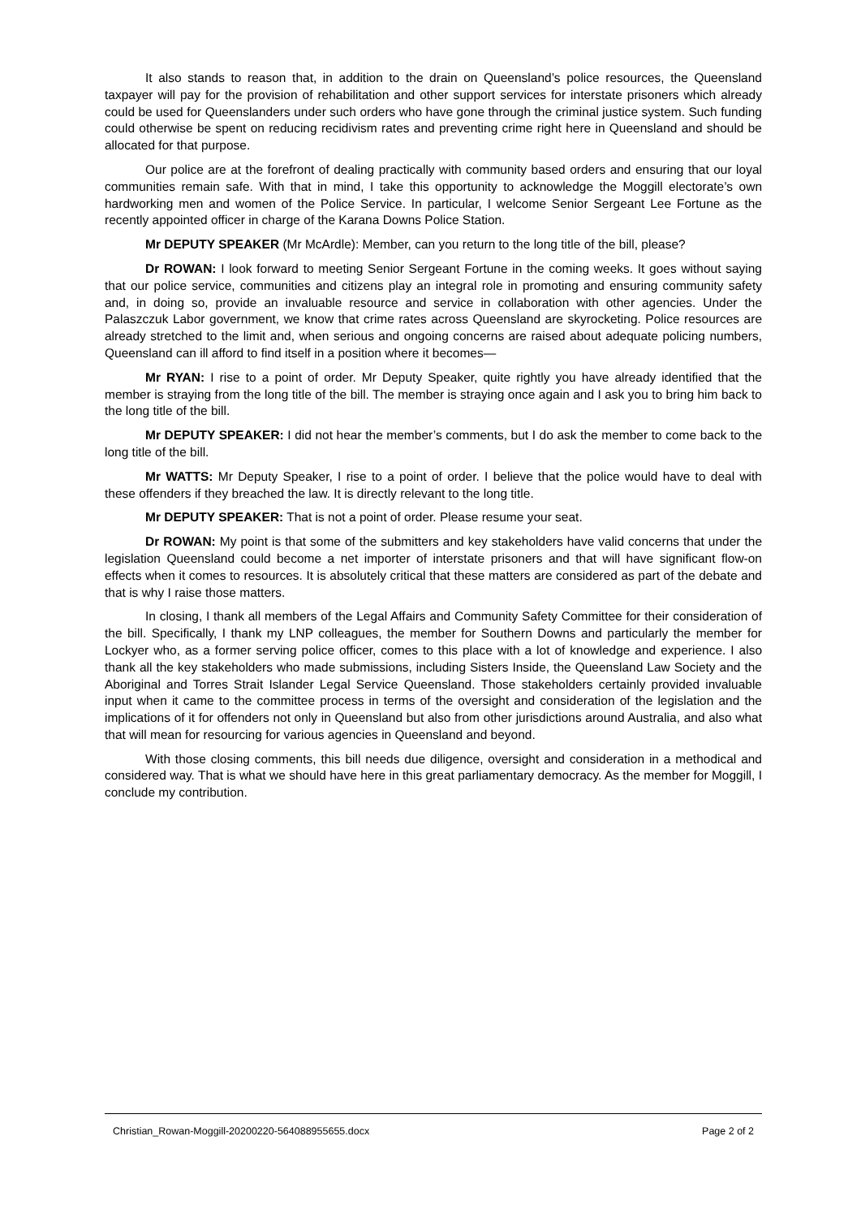It also stands to reason that, in addition to the drain on Queensland’s police resources, the Queensland taxpayer will pay for the provision of rehabilitation and other support services for interstate prisoners which already could be used for Queenslanders under such orders who have gone through the criminal justice system. Such funding could otherwise be spent on reducing recidivism rates and preventing crime right here in Queensland and should be allocated for that purpose.
Our police are at the forefront of dealing practically with community based orders and ensuring that our loyal communities remain safe. With that in mind, I take this opportunity to acknowledge the Moggill electorate’s own hardworking men and women of the Police Service. In particular, I welcome Senior Sergeant Lee Fortune as the recently appointed officer in charge of the Karana Downs Police Station.
Mr DEPUTY SPEAKER (Mr McArdle): Member, can you return to the long title of the bill, please?
Dr ROWAN: I look forward to meeting Senior Sergeant Fortune in the coming weeks. It goes without saying that our police service, communities and citizens play an integral role in promoting and ensuring community safety and, in doing so, provide an invaluable resource and service in collaboration with other agencies. Under the Palaszczuk Labor government, we know that crime rates across Queensland are skyrocketing. Police resources are already stretched to the limit and, when serious and ongoing concerns are raised about adequate policing numbers, Queensland can ill afford to find itself in a position where it becomes—
Mr RYAN: I rise to a point of order. Mr Deputy Speaker, quite rightly you have already identified that the member is straying from the long title of the bill. The member is straying once again and I ask you to bring him back to the long title of the bill.
Mr DEPUTY SPEAKER: I did not hear the member’s comments, but I do ask the member to come back to the long title of the bill.
Mr WATTS: Mr Deputy Speaker, I rise to a point of order. I believe that the police would have to deal with these offenders if they breached the law. It is directly relevant to the long title.
Mr DEPUTY SPEAKER: That is not a point of order. Please resume your seat.
Dr ROWAN: My point is that some of the submitters and key stakeholders have valid concerns that under the legislation Queensland could become a net importer of interstate prisoners and that will have significant flow-on effects when it comes to resources. It is absolutely critical that these matters are considered as part of the debate and that is why I raise those matters.
In closing, I thank all members of the Legal Affairs and Community Safety Committee for their consideration of the bill. Specifically, I thank my LNP colleagues, the member for Southern Downs and particularly the member for Lockyer who, as a former serving police officer, comes to this place with a lot of knowledge and experience. I also thank all the key stakeholders who made submissions, including Sisters Inside, the Queensland Law Society and the Aboriginal and Torres Strait Islander Legal Service Queensland. Those stakeholders certainly provided invaluable input when it came to the committee process in terms of the oversight and consideration of the legislation and the implications of it for offenders not only in Queensland but also from other jurisdictions around Australia, and also what that will mean for resourcing for various agencies in Queensland and beyond.
With those closing comments, this bill needs due diligence, oversight and consideration in a methodical and considered way. That is what we should have here in this great parliamentary democracy. As the member for Moggill, I conclude my contribution.
Christian_Rowan-Moggill-20200220-564088955655.docx Page 2 of 2